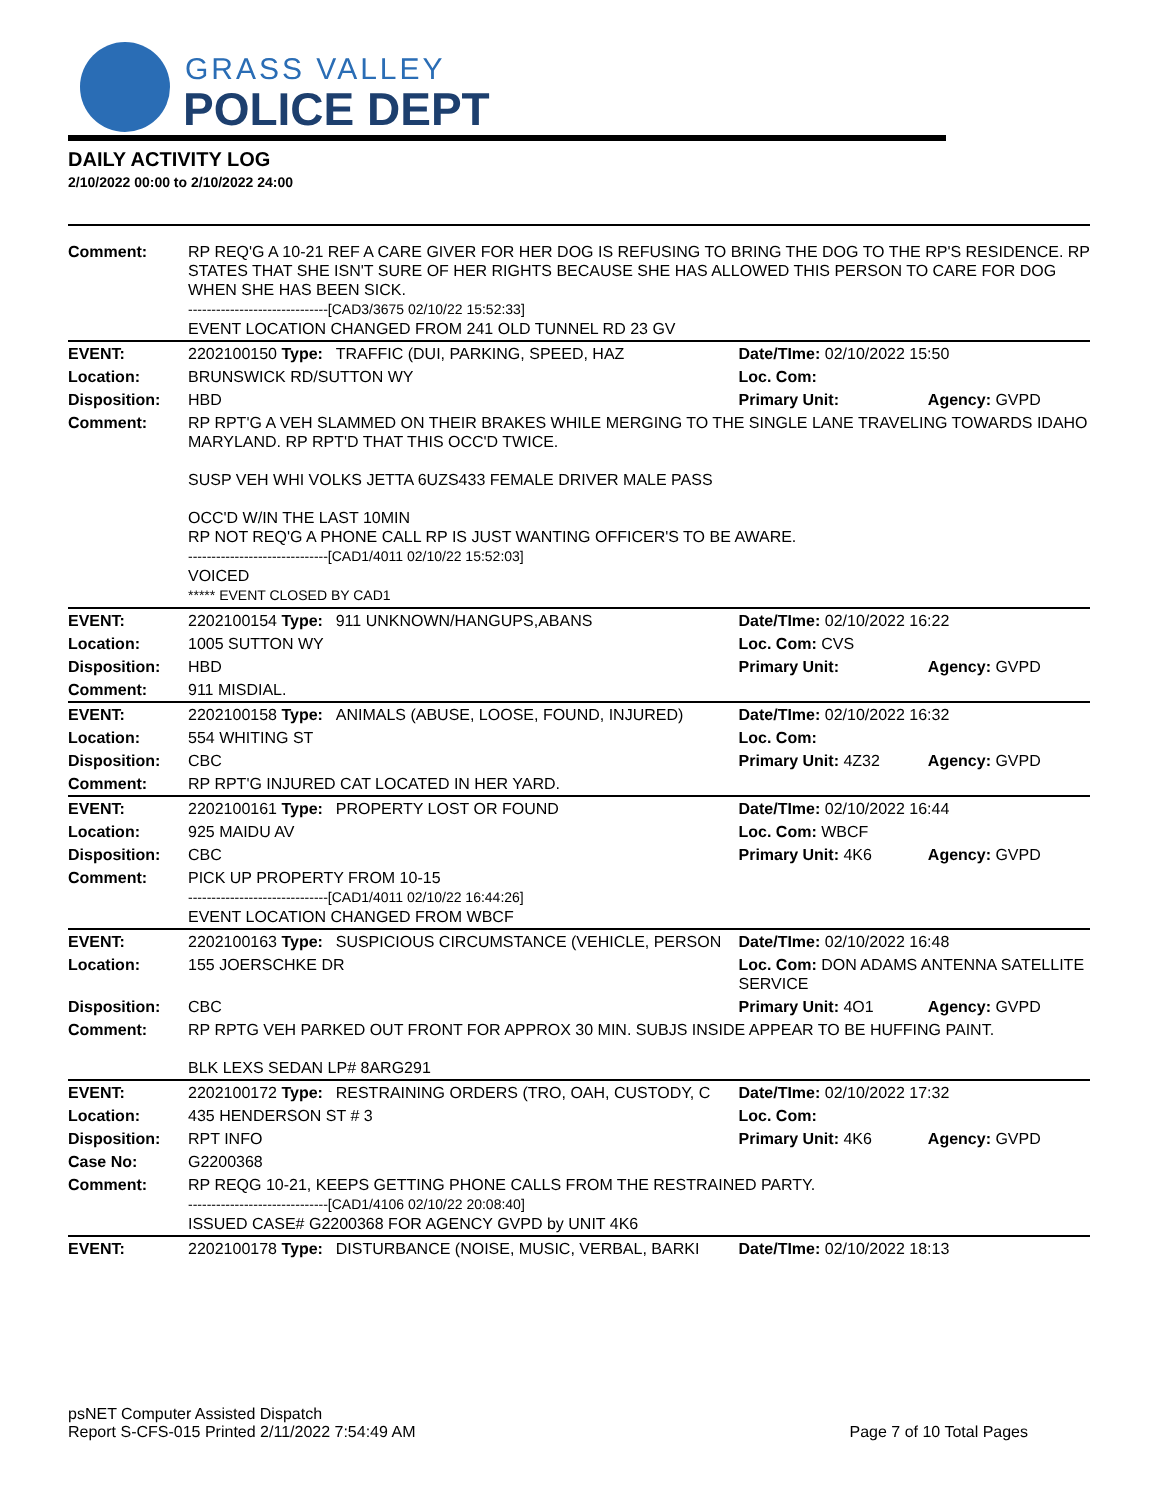GRASS VALLEY
POLICE DEPT
DAILY ACTIVITY LOG
2/10/2022 00:00 to 2/10/2022 24:00
| Comment: | RP REQ'G A 10-21 REF A CARE GIVER FOR HER DOG IS REFUSING TO BRING THE DOG TO THE RP'S RESIDENCE. RP STATES THAT SHE ISN'T SURE OF HER RIGHTS BECAUSE SHE HAS ALLOWED THIS PERSON TO CARE FOR DOG WHEN SHE HAS BEEN SICK. ------------------------------[CAD3/3675 02/10/22 15:52:33] EVENT LOCATION CHANGED FROM 241 OLD TUNNEL RD 23 GV | | | |
| EVENT: | 2202100150 Type: | TRAFFIC (DUI, PARKING, SPEED, HAZ | Date/TIme: 02/10/2022 15:50 | |
| Location: | BRUNSWICK RD/SUTTON WY | | Loc. Com: | |
| Disposition: | HBD | | Primary Unit: | Agency: GVPD |
| Comment: | RP RPT'G A VEH SLAMMED ON THEIR BRAKES WHILE MERGING TO THE SINGLE LANE TRAVELING TOWARDS IDAHO MARYLAND. RP RPT'D THAT THIS OCC'D TWICE. SUSP VEH WHI VOLKS JETTA 6UZS433 FEMALE DRIVER MALE PASS OCC'D W/IN THE LAST 10MIN RP NOT REQ'G A PHONE CALL RP IS JUST WANTING OFFICER'S TO BE AWARE. ------------------------------[CAD1/4011 02/10/22 15:52:03] VOICED ***** EVENT CLOSED BY CAD1 | | | |
| EVENT: | 2202100154 Type: | 911 UNKNOWN/HANGUPS,ABANS | Date/TIme: 02/10/2022 16:22 | |
| Location: | 1005 SUTTON WY | | Loc. Com: CVS | |
| Disposition: | HBD | | Primary Unit: | Agency: GVPD |
| Comment: | 911 MISDIAL. | | | |
| EVENT: | 2202100158 Type: | ANIMALS (ABUSE, LOOSE, FOUND, INJURED) | Date/TIme: 02/10/2022 16:32 | |
| Location: | 554 WHITING ST | | Loc. Com: | |
| Disposition: | CBC | | Primary Unit: 4Z32 | Agency: GVPD |
| Comment: | RP RPT'G INJURED CAT LOCATED IN HER YARD. | | | |
| EVENT: | 2202100161 Type: | PROPERTY LOST OR FOUND | Date/TIme: 02/10/2022 16:44 | |
| Location: | 925 MAIDU AV | | Loc. Com: WBCF | |
| Disposition: | CBC | | Primary Unit: 4K6 | Agency: GVPD |
| Comment: | PICK UP PROPERTY FROM 10-15 ------------------------------[CAD1/4011 02/10/22 16:44:26] EVENT LOCATION CHANGED FROM WBCF | | | |
| EVENT: | 2202100163 Type: | SUSPICIOUS CIRCUMSTANCE (VEHICLE, PERSON | Date/TIme: 02/10/2022 16:48 | |
| Location: | 155 JOERSCHKE DR | | Loc. Com: DON ADAMS ANTENNA SATELLITE SERVICE | |
| Disposition: | CBC | | Primary Unit: 4O1 | Agency: GVPD |
| Comment: | RP RPTG VEH PARKED OUT FRONT FOR APPROX 30 MIN. SUBJS INSIDE APPEAR TO BE HUFFING PAINT. BLK LEXS SEDAN LP# 8ARG291 | | | |
| EVENT: | 2202100172 Type: | RESTRAINING ORDERS (TRO, OAH, CUSTODY, C | Date/TIme: 02/10/2022 17:32 | |
| Location: | 435 HENDERSON ST # 3 | | Loc. Com: | |
| Disposition: | RPT INFO | | Primary Unit: 4K6 | Agency: GVPD |
| Case No: | G2200368 | | | |
| Comment: | RP REQG 10-21, KEEPS GETTING PHONE CALLS FROM THE RESTRAINED PARTY. ------------------------------[CAD1/4106 02/10/22 20:08:40] ISSUED CASE# G2200368 FOR AGENCY GVPD by UNIT 4K6 | | | |
| EVENT: | 2202100178 Type: | DISTURBANCE (NOISE, MUSIC, VERBAL, BARKI | Date/TIme: 02/10/2022 18:13 | |
psNET Computer Assisted Dispatch
Report S-CFS-015 Printed 2/11/2022 7:54:49 AM Page 7 of 10 Total Pages